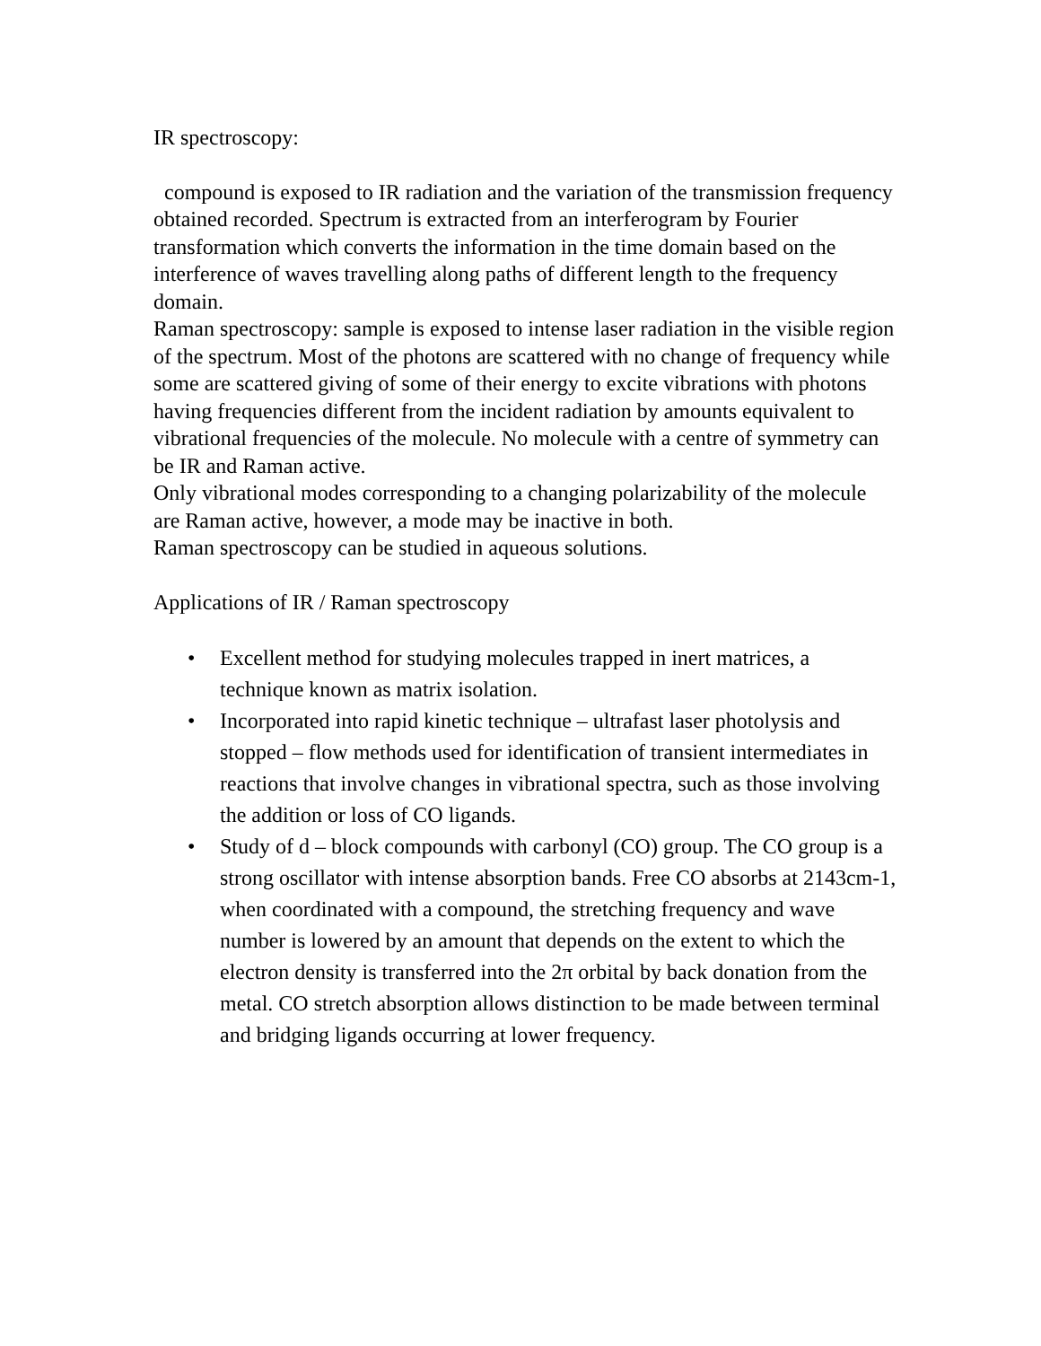IR spectroscopy:
compound is exposed to IR radiation and the variation of the transmission frequency obtained recorded. Spectrum is extracted from an interferogram by Fourier transformation which converts the information in the time domain based on the interference of waves travelling along paths of different length to the frequency domain.
Raman spectroscopy: sample is exposed to intense laser radiation in the visible region of the spectrum. Most of the photons are scattered with no change of frequency while some are scattered giving of some of their energy to excite vibrations with photons having frequencies different from the incident radiation by amounts equivalent to vibrational frequencies of the molecule. No molecule with a centre of symmetry can be IR and Raman active.
Only vibrational modes corresponding to a changing polarizability of the molecule are Raman active, however, a mode may be inactive in both.
Raman spectroscopy can be studied in aqueous solutions.
Applications of IR / Raman spectroscopy
• Excellent method for studying molecules trapped in inert matrices, a technique known as matrix isolation.
• Incorporated into rapid kinetic technique – ultrafast laser photolysis and stopped – flow methods used for identification of transient intermediates in reactions that involve changes in vibrational spectra, such as those involving the addition or loss of CO ligands.
• Study of d – block compounds with carbonyl (CO) group. The CO group is a strong oscillator with intense absorption bands. Free CO absorbs at 2143cm-1, when coordinated with a compound, the stretching frequency and wave number is lowered by an amount that depends on the extent to which the electron density is transferred into the 2π orbital by back donation from the metal. CO stretch absorption allows distinction to be made between terminal and bridging ligands occurring at lower frequency.